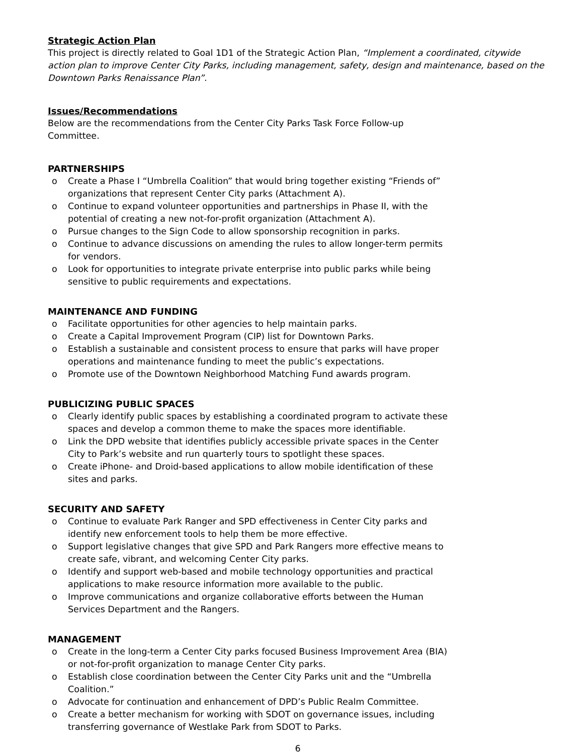Strategic Action Plan
This project is directly related to Goal 1D1 of the Strategic Action Plan, “Implement a coordinated, citywide action plan to improve Center City Parks, including management, safety, design and maintenance, based on the Downtown Parks Renaissance Plan”.
Issues/Recommendations
Below are the recommendations from the Center City Parks Task Force Follow-up Committee.
PARTNERSHIPS
o Create a Phase I “Umbrella Coalition” that would bring together existing “Friends of” organizations that represent Center City parks (Attachment A).
o Continue to expand volunteer opportunities and partnerships in Phase II, with the potential of creating a new not-for-profit organization (Attachment A).
o Pursue changes to the Sign Code to allow sponsorship recognition in parks.
o Continue to advance discussions on amending the rules to allow longer-term permits for vendors.
o Look for opportunities to integrate private enterprise into public parks while being sensitive to public requirements and expectations.
MAINTENANCE AND FUNDING
o Facilitate opportunities for other agencies to help maintain parks.
o Create a Capital Improvement Program (CIP) list for Downtown Parks.
o Establish a sustainable and consistent process to ensure that parks will have proper operations and maintenance funding to meet the public’s expectations.
o Promote use of the Downtown Neighborhood Matching Fund awards program.
PUBLICIZING PUBLIC SPACES
o Clearly identify public spaces by establishing a coordinated program to activate these spaces and develop a common theme to make the spaces more identifiable.
o Link the DPD website that identifies publicly accessible private spaces in the Center City to Park’s website and run quarterly tours to spotlight these spaces.
o Create iPhone- and Droid-based applications to allow mobile identification of these sites and parks.
SECURITY AND SAFETY
o Continue to evaluate Park Ranger and SPD effectiveness in Center City parks and identify new enforcement tools to help them be more effective.
o Support legislative changes that give SPD and Park Rangers more effective means to create safe, vibrant, and welcoming Center City parks.
o Identify and support web-based and mobile technology opportunities and practical applications to make resource information more available to the public.
o Improve communications and organize collaborative efforts between the Human Services Department and the Rangers.
MANAGEMENT
o Create in the long-term a Center City parks focused Business Improvement Area (BIA) or not-for-profit organization to manage Center City parks.
o Establish close coordination between the Center City Parks unit and the “Umbrella Coalition.”
o Advocate for continuation and enhancement of DPD’s Public Realm Committee.
o Create a better mechanism for working with SDOT on governance issues, including transferring governance of Westlake Park from SDOT to Parks.
6